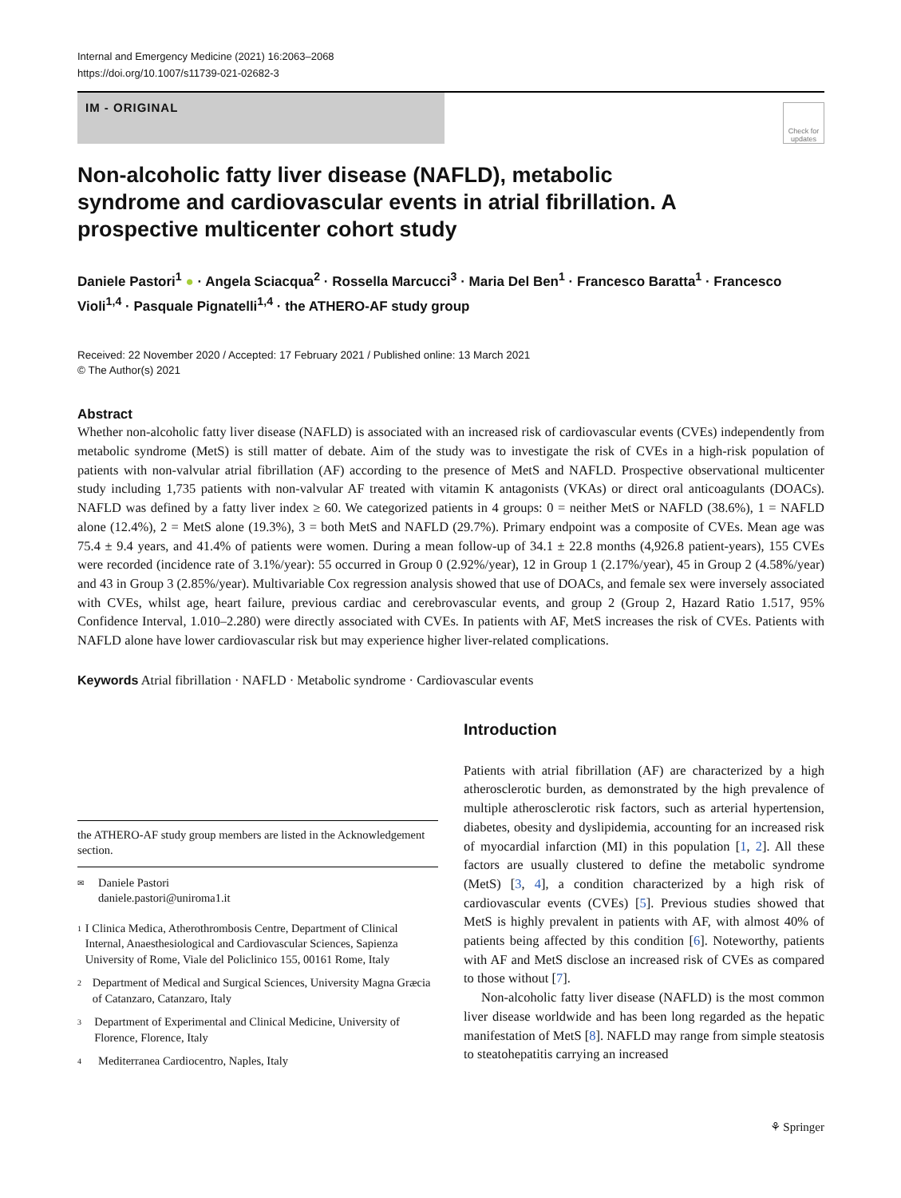Internal and Emergency Medicine (2021) 16:2063–2068
https://doi.org/10.1007/s11739-021-02682-3
IM - ORIGINAL
Check for updates
Non-alcoholic fatty liver disease (NAFLD), metabolic syndrome and cardiovascular events in atrial fibrillation. A prospective multicenter cohort study
Daniele Pastori<sup>1</sup> ● · Angela Sciacqua<sup>2</sup> · Rossella Marcucci<sup>3</sup> · Maria Del Ben<sup>1</sup> · Francesco Baratta<sup>1</sup> · Francesco Violi<sup>1,4</sup> · Pasquale Pignatelli<sup>1,4</sup> · the ATHERO-AF study group
Received: 22 November 2020 / Accepted: 17 February 2021 / Published online: 13 March 2021
© The Author(s) 2021
Abstract
Whether non-alcoholic fatty liver disease (NAFLD) is associated with an increased risk of cardiovascular events (CVEs) independently from metabolic syndrome (MetS) is still matter of debate. Aim of the study was to investigate the risk of CVEs in a high-risk population of patients with non-valvular atrial fibrillation (AF) according to the presence of MetS and NAFLD. Prospective observational multicenter study including 1,735 patients with non-valvular AF treated with vitamin K antagonists (VKAs) or direct oral anticoagulants (DOACs). NAFLD was defined by a fatty liver index ≥ 60. We categorized patients in 4 groups: 0 = neither MetS or NAFLD (38.6%), 1 = NAFLD alone (12.4%), 2 = MetS alone (19.3%), 3 = both MetS and NAFLD (29.7%). Primary endpoint was a composite of CVEs. Mean age was 75.4 ± 9.4 years, and 41.4% of patients were women. During a mean follow-up of 34.1 ± 22.8 months (4,926.8 patient-years), 155 CVEs were recorded (incidence rate of 3.1%/year): 55 occurred in Group 0 (2.92%/year), 12 in Group 1 (2.17%/year), 45 in Group 2 (4.58%/year) and 43 in Group 3 (2.85%/year). Multivariable Cox regression analysis showed that use of DOACs, and female sex were inversely associated with CVEs, whilst age, heart failure, previous cardiac and cerebrovascular events, and group 2 (Group 2, Hazard Ratio 1.517, 95% Confidence Interval, 1.010–2.280) were directly associated with CVEs. In patients with AF, MetS increases the risk of CVEs. Patients with NAFLD alone have lower cardiovascular risk but may experience higher liver-related complications.
Keywords Atrial fibrillation · NAFLD · Metabolic syndrome · Cardiovascular events
the ATHERO-AF study group members are listed in the Acknowledgement section.
✉ Daniele Pastori
daniele.pastori@uniroma1.it
1 I Clinica Medica, Atherothrombosis Centre, Department of Clinical Internal, Anaesthesiological and Cardiovascular Sciences, Sapienza University of Rome, Viale del Policlinico 155, 00161 Rome, Italy
2 Department of Medical and Surgical Sciences, University Magna Græcia of Catanzaro, Catanzaro, Italy
3 Department of Experimental and Clinical Medicine, University of Florence, Florence, Italy
4 Mediterranea Cardiocentro, Naples, Italy
Introduction
Patients with atrial fibrillation (AF) are characterized by a high atherosclerotic burden, as demonstrated by the high prevalence of multiple atherosclerotic risk factors, such as arterial hypertension, diabetes, obesity and dyslipidemia, accounting for an increased risk of myocardial infarction (MI) in this population [1, 2]. All these factors are usually clustered to define the metabolic syndrome (MetS) [3, 4], a condition characterized by a high risk of cardiovascular events (CVEs) [5]. Previous studies showed that MetS is highly prevalent in patients with AF, with almost 40% of patients being affected by this condition [6]. Noteworthy, patients with AF and MetS disclose an increased risk of CVEs as compared to those without [7].
Non-alcoholic fatty liver disease (NAFLD) is the most common liver disease worldwide and has been long regarded as the hepatic manifestation of MetS [8]. NAFLD may range from simple steatosis to steatohepatitis carrying an increased
⚘ Springer